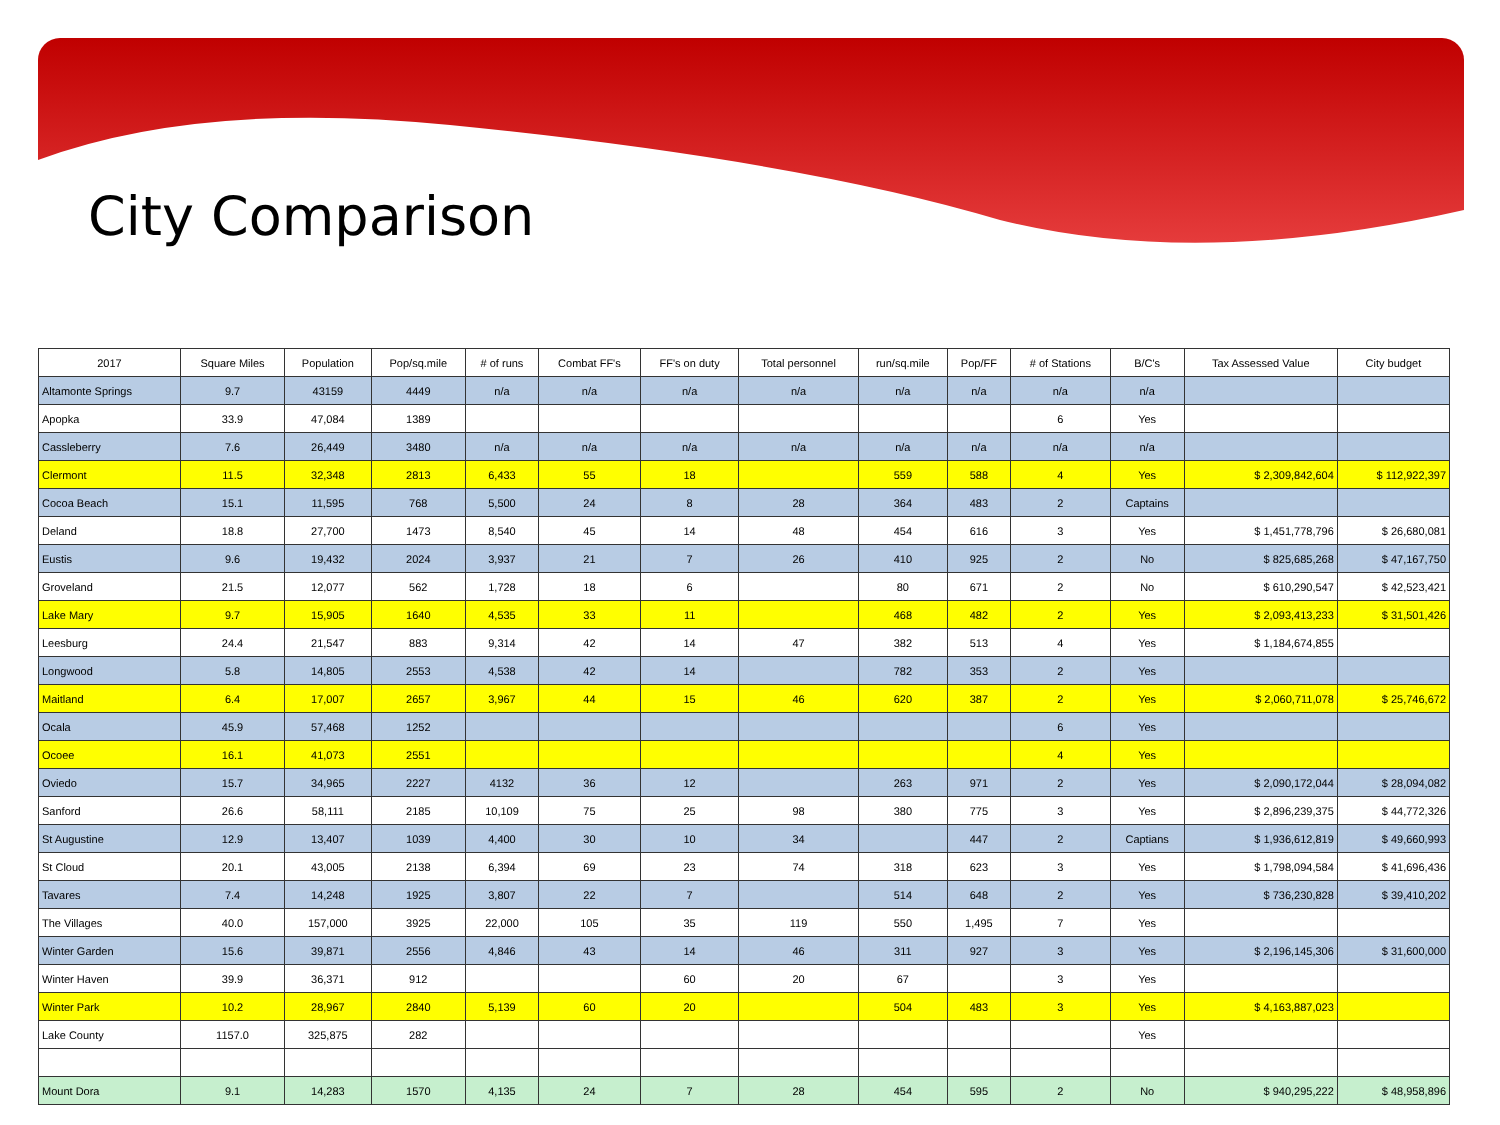City Comparison
| 2017 | Square Miles | Population | Pop/sq.mile | # of runs | Combat FF's | FF's on duty | Total personnel | run/sq.mile | Pop/FF | # of Stations | B/C's | Tax Assessed Value | City budget |
| --- | --- | --- | --- | --- | --- | --- | --- | --- | --- | --- | --- | --- | --- |
| Altamonte Springs | 9.7 | 43159 | 4449 | n/a | n/a | n/a | n/a | n/a | n/a | n/a | n/a | | |
| Apopka | 33.9 | 47,084 | 1389 | | | | | | | 6 | Yes | | |
| Cassleberry | 7.6 | 26,449 | 3480 | n/a | n/a | n/a | n/a | n/a | n/a | n/a | n/a | | |
| Clermont | 11.5 | 32,348 | 2813 | 6,433 | 55 | 18 | | 559 | 588 | 4 | Yes | $ 2,309,842,604 | $ 112,922,397 |
| Cocoa Beach | 15.1 | 11,595 | 768 | 5,500 | 24 | 8 | 28 | 364 | 483 | 2 | Captains | | |
| Deland | 18.8 | 27,700 | 1473 | 8,540 | 45 | 14 | 48 | 454 | 616 | 3 | Yes | $ 1,451,778,796 | $ 26,680,081 |
| Eustis | 9.6 | 19,432 | 2024 | 3,937 | 21 | 7 | 26 | 410 | 925 | 2 | No | $ 825,685,268 | $ 47,167,750 |
| Groveland | 21.5 | 12,077 | 562 | 1,728 | 18 | 6 | | 80 | 671 | 2 | No | $ 610,290,547 | $ 42,523,421 |
| Lake Mary | 9.7 | 15,905 | 1640 | 4,535 | 33 | 11 | | 468 | 482 | 2 | Yes | $ 2,093,413,233 | $ 31,501,426 |
| Leesburg | 24.4 | 21,547 | 883 | 9,314 | 42 | 14 | 47 | 382 | 513 | 4 | Yes | $ 1,184,674,855 | |
| Longwood | 5.8 | 14,805 | 2553 | 4,538 | 42 | 14 | | 782 | 353 | 2 | Yes | | |
| Maitland | 6.4 | 17,007 | 2657 | 3,967 | 44 | 15 | 46 | 620 | 387 | 2 | Yes | $ 2,060,711,078 | $ 25,746,672 |
| Ocala | 45.9 | 57,468 | 1252 | | | | | | | 6 | Yes | | |
| Ocoee | 16.1 | 41,073 | 2551 | | | | | | | 4 | Yes | | |
| Oviedo | 15.7 | 34,965 | 2227 | 4132 | 36 | 12 | | 263 | 971 | 2 | Yes | $ 2,090,172,044 | $ 28,094,082 |
| Sanford | 26.6 | 58,111 | 2185 | 10,109 | 75 | 25 | 98 | 380 | 775 | 3 | Yes | $ 2,896,239,375 | $ 44,772,326 |
| St Augustine | 12.9 | 13,407 | 1039 | 4,400 | 30 | 10 | 34 | | 447 | 2 | Captians | $ 1,936,612,819 | $ 49,660,993 |
| St Cloud | 20.1 | 43,005 | 2138 | 6,394 | 69 | 23 | 74 | 318 | 623 | 3 | Yes | $ 1,798,094,584 | $ 41,696,436 |
| Tavares | 7.4 | 14,248 | 1925 | 3,807 | 22 | 7 | | 514 | 648 | 2 | Yes | $ 736,230,828 | $ 39,410,202 |
| The Villages | 40.0 | 157,000 | 3925 | 22,000 | 105 | 35 | 119 | 550 | 1,495 | 7 | Yes | | |
| Winter Garden | 15.6 | 39,871 | 2556 | 4,846 | 43 | 14 | 46 | 311 | 927 | 3 | Yes | $ 2,196,145,306 | $ 31,600,000 |
| Winter Haven | 39.9 | 36,371 | 912 | | | 60 | 20 | 67 | | 3 | Yes | | |
| Winter Park | 10.2 | 28,967 | 2840 | 5,139 | 60 | 20 | | 504 | 483 | 3 | Yes | $ 4,163,887,023 | |
| Lake County | 1157.0 | 325,875 | 282 | | | | | | | | Yes | | |
| Mount Dora | 9.1 | 14,283 | 1570 | 4,135 | 24 | 7 | 28 | 454 | 595 | 2 | No | $ 940,295,222 | $ 48,958,896 |